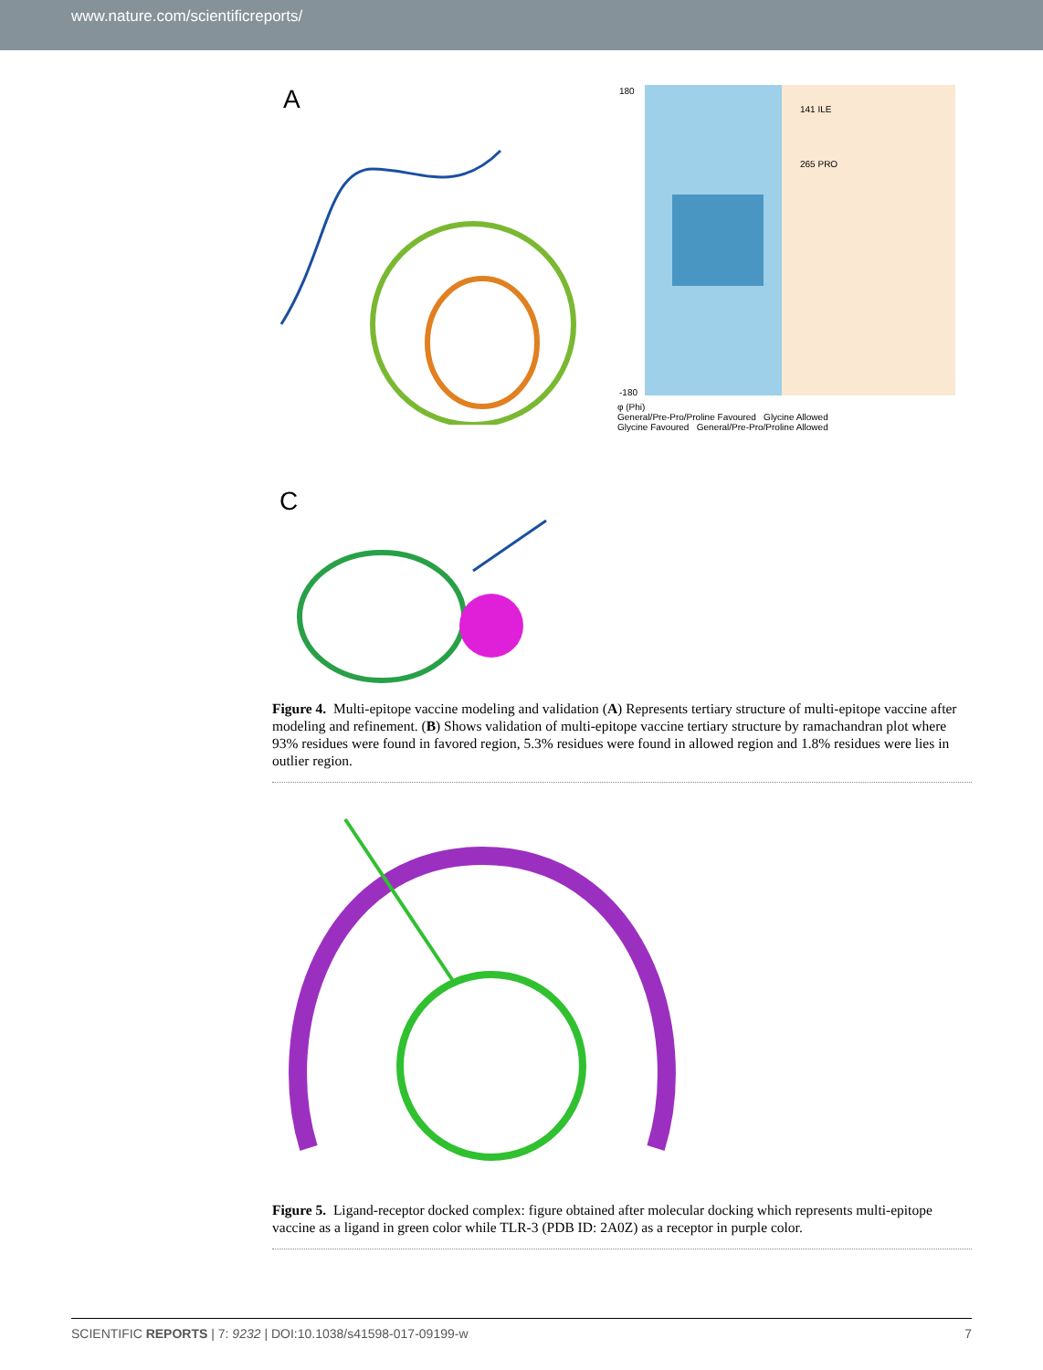www.nature.com/scientificreports/
A
180
-180
141 ILE
265 PRO
φ (Phi)
General/Pre-Pro/Proline Favoured Glycine Allowed
Glycine Favoured General/Pre-Pro/Proline Allowed
C
Figure 4. Multi-epitope vaccine modeling and validation (A) Represents tertiary structure of multi-epitope vaccine after modeling and refinement. (B) Shows validation of multi-epitope vaccine tertiary structure by ramachandran plot where 93% residues were found in favored region, 5.3% residues were found in allowed region and 1.8% residues were lies in outlier region.
Figure 5. Ligand-receptor docked complex: figure obtained after molecular docking which represents multi-epitope vaccine as a ligand in green color while TLR-3 (PDB ID: 2A0Z) as a receptor in purple color.
SCIENTIFIC REPORTS | 7: 9232 | DOI:10.1038/s41598-017-09199-w 7